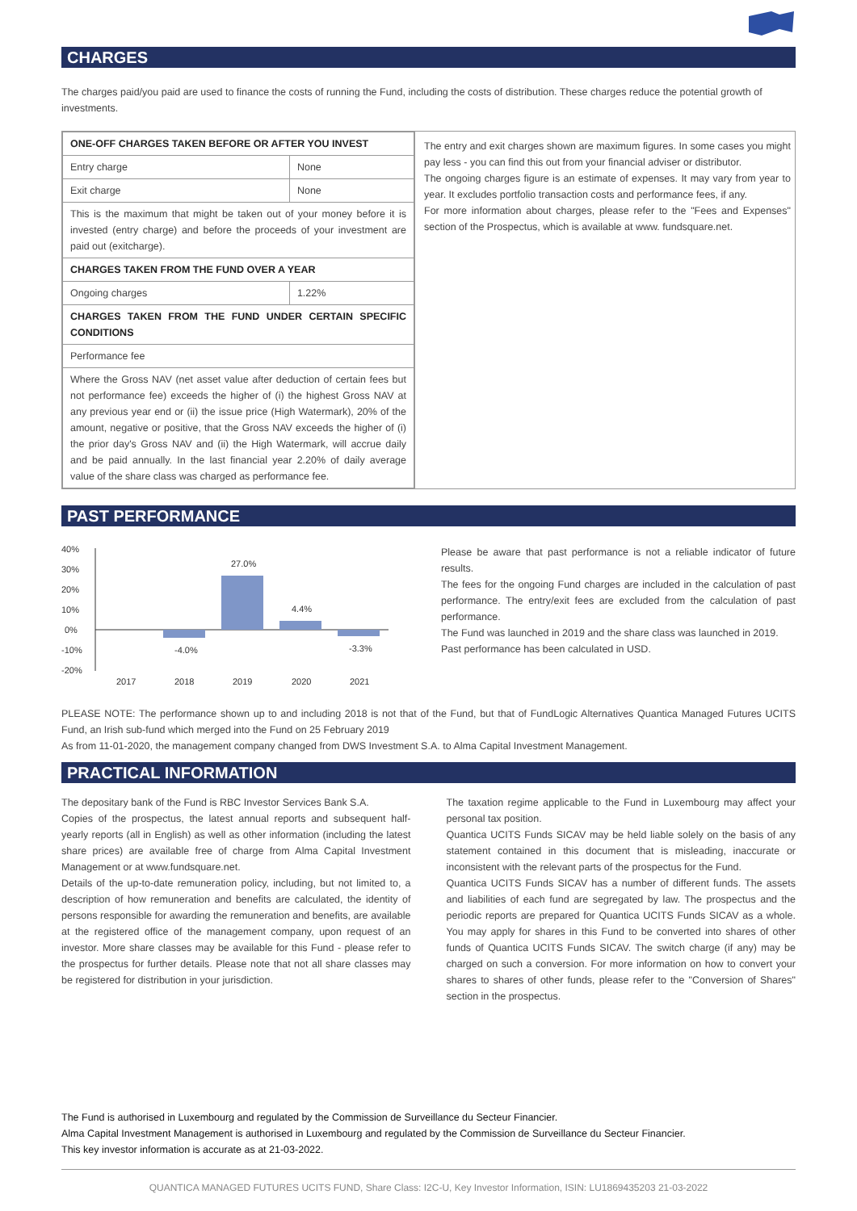CHARGES
The charges paid/you paid are used to finance the costs of running the Fund, including the costs of distribution. These charges reduce the potential growth of investments.
| / ONE-OFF CHARGES TAKEN BEFORE OR AFTER YOU INVEST / / / Entry charge / None / / Exit charge / None / / This is the maximum that might be taken out of your money before it is invested (entry charge) and before the proceeds of your investment are paid out (exitcharge). / / / CHARGES TAKEN FROM THE FUND OVER A YEAR / / / Ongoing charges / 1.22% / / CHARGES TAKEN FROM THE FUND UNDER CERTAIN SPECIFIC CONDITIONS / / / Performance fee / / / Where the Gross NAV (net asset value after deduction of certain fees but not performance fee) exceeds the higher of (i) the highest Gross NAV at any previous year end or (ii) the issue price (High Watermark), 20% of the amount, negative or positive, that the Gross NAV exceeds the higher of (i) the prior day's Gross NAV and (ii) the High Watermark, will accrue daily and be paid annually. In the last financial year 2.20% of daily average value of the share class was charged as performance fee. / / | The entry and exit charges shown are maximum figures. In some cases you might pay less - you can find this out from your financial adviser or distributor. The ongoing charges figure is an estimate of expenses. It may vary from year to year. It excludes portfolio transaction costs and performance fees, if any. For more information about charges, please refer to the "Fees and Expenses" section of the Prospectus, which is available at www. fundsquare.net. |
PAST PERFORMANCE
40%
30%
20%
10%
0%
-10%
-20%
-4.0%
27.0%
4.4%
-3.3%
2017
2018
2019
2020
2021
Please be aware that past performance is not a reliable indicator of future results.
The fees for the ongoing Fund charges are included in the calculation of past performance. The entry/exit fees are excluded from the calculation of past performance.
The Fund was launched in 2019 and the share class was launched in 2019.
Past performance has been calculated in USD.
PLEASE NOTE: The performance shown up to and including 2018 is not that of the Fund, but that of FundLogic Alternatives Quantica Managed Futures UCITS Fund, an Irish sub-fund which merged into the Fund on 25 February 2019
As from 11-01-2020, the management company changed from DWS Investment S.A. to Alma Capital Investment Management.
PRACTICAL INFORMATION
The depositary bank of the Fund is RBC Investor Services Bank S.A.
Copies of the prospectus, the latest annual reports and subsequent half-yearly reports (all in English) as well as other information (including the latest share prices) are available free of charge from Alma Capital Investment Management or at www.fundsquare.net.
Details of the up-to-date remuneration policy, including, but not limited to, a description of how remuneration and benefits are calculated, the identity of persons responsible for awarding the remuneration and benefits, are available at the registered office of the management company, upon request of an investor. More share classes may be available for this Fund - please refer to the prospectus for further details. Please note that not all share classes may be registered for distribution in your jurisdiction.
The taxation regime applicable to the Fund in Luxembourg may affect your personal tax position.
Quantica UCITS Funds SICAV may be held liable solely on the basis of any statement contained in this document that is misleading, inaccurate or inconsistent with the relevant parts of the prospectus for the Fund.
Quantica UCITS Funds SICAV has a number of different funds. The assets and liabilities of each fund are segregated by law. The prospectus and the periodic reports are prepared for Quantica UCITS Funds SICAV as a whole. You may apply for shares in this Fund to be converted into shares of other funds of Quantica UCITS Funds SICAV. The switch charge (if any) may be charged on such a conversion. For more information on how to convert your shares to shares of other funds, please refer to the "Conversion of Shares" section in the prospectus.
The Fund is authorised in Luxembourg and regulated by the Commission de Surveillance du Secteur Financier.
Alma Capital Investment Management is authorised in Luxembourg and regulated by the Commission de Surveillance du Secteur Financier.
This key investor information is accurate as at 21-03-2022.
QUANTICA MANAGED FUTURES UCITS FUND, Share Class: I2C-U, Key Investor Information, ISIN: LU1869435203 21-03-2022